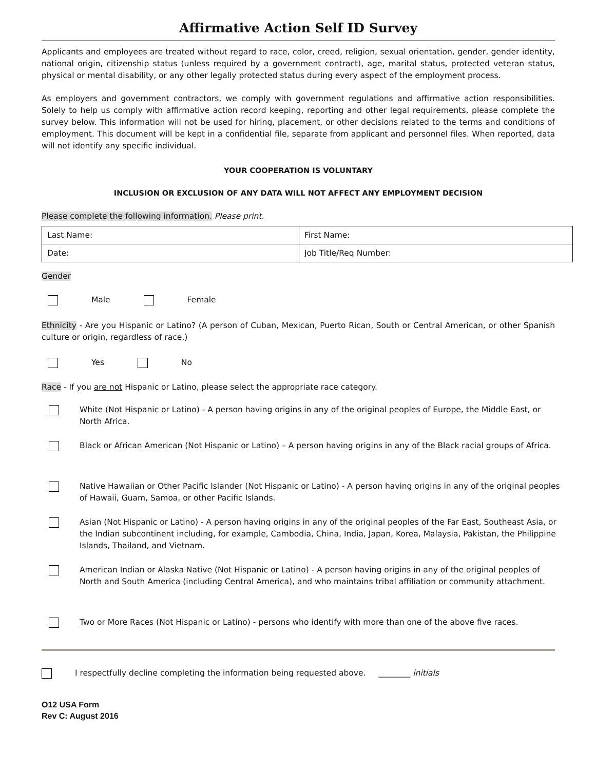Affirmative Action Self ID Survey
Applicants and employees are treated without regard to race, color, creed, religion, sexual orientation, gender, gender identity, national origin, citizenship status (unless required by a government contract), age, marital status, protected veteran status, physical or mental disability, or any other legally protected status during every aspect of the employment process.
As employers and government contractors, we comply with government regulations and affirmative action responsibilities. Solely to help us comply with affirmative action record keeping, reporting and other legal requirements, please complete the survey below. This information will not be used for hiring, placement, or other decisions related to the terms and conditions of employment. This document will be kept in a confidential file, separate from applicant and personnel files. When reported, data will not identify any specific individual.
YOUR COOPERATION IS VOLUNTARY
INCLUSION OR EXCLUSION OF ANY DATA WILL NOT AFFECT ANY EMPLOYMENT DECISION
Please complete the following information. Please print.
| Last Name: | First Name: |
| Date: | Job Title/Req Number: |
Gender
Male Female
Ethnicity - Are you Hispanic or Latino? (A person of Cuban, Mexican, Puerto Rican, South or Central American, or other Spanish culture or origin, regardless of race.)
Yes No
Race - If you are not Hispanic or Latino, please select the appropriate race category.
White (Not Hispanic or Latino) - A person having origins in any of the original peoples of Europe, the Middle East, or North Africa.
Black or African American (Not Hispanic or Latino) – A person having origins in any of the Black racial groups of Africa.
Native Hawaiian or Other Pacific Islander (Not Hispanic or Latino) - A person having origins in any of the original peoples of Hawaii, Guam, Samoa, or other Pacific Islands.
Asian (Not Hispanic or Latino) - A person having origins in any of the original peoples of the Far East, Southeast Asia, or the Indian subcontinent including, for example, Cambodia, China, India, Japan, Korea, Malaysia, Pakistan, the Philippine Islands, Thailand, and Vietnam.
American Indian or Alaska Native (Not Hispanic or Latino) - A person having origins in any of the original peoples of North and South America (including Central America), and who maintains tribal affiliation or community attachment.
Two or More Races (Not Hispanic or Latino) - persons who identify with more than one of the above five races.
I respectfully decline completing the information being requested above. ________ initials
O12 USA Form
Rev C: August 2016